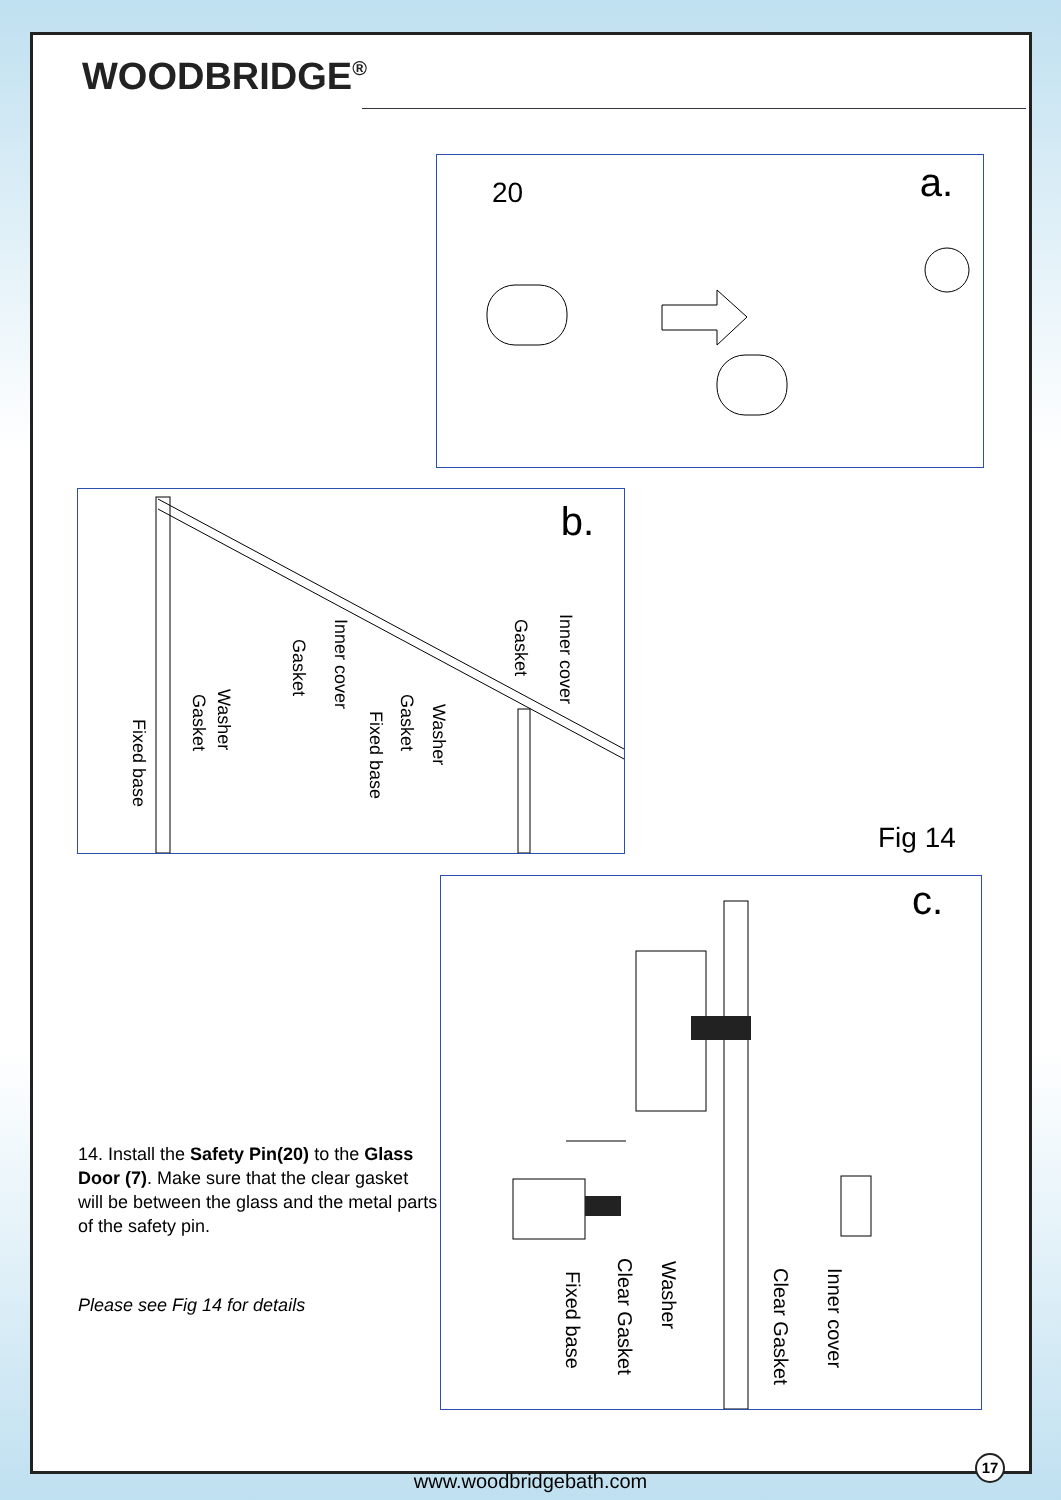WOODBRIDGE<sup>®</sup>
a. 20
b.
Fixed base
Gasket
Washer
Gasket
Inner cover
Fixed base
Gasket
Washer
Gasket
Inner cover
Fig 14
c.
Fixed base
Clear Gasket
Washer
Clear Gasket
Inner cover
14. Install the Safety Pin(20) to the Glass Door (7). Make sure that the clear gasket will be between the glass and the metal parts of the safety pin.
Please see Fig 14 for details
17
www.woodbridgebath.com